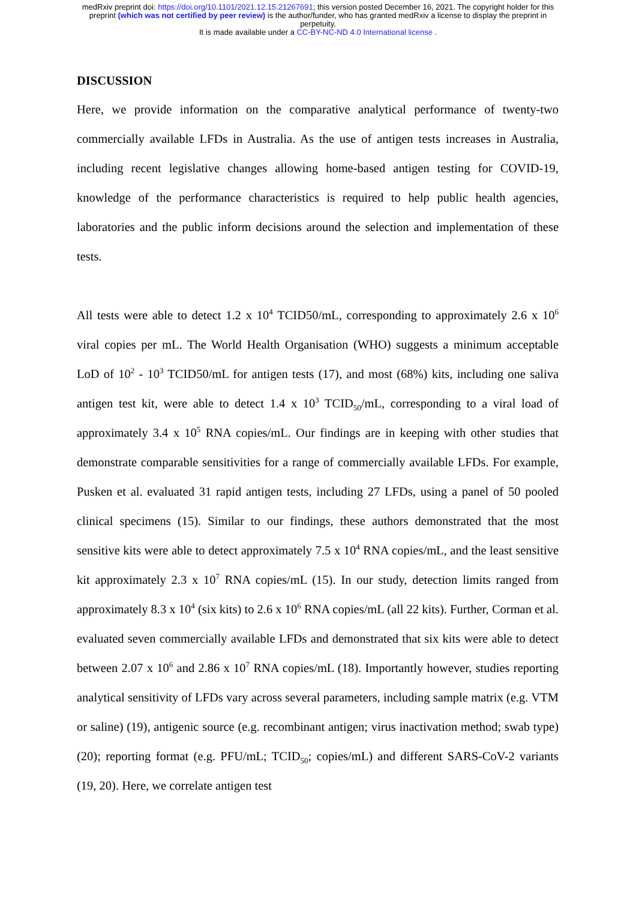medRxiv preprint doi: https://doi.org/10.1101/2021.12.15.21267691; this version posted December 16, 2021. The copyright holder for this
preprint (which was not certified by peer review) is the author/funder, who has granted medRxiv a license to display the preprint in
perpetuity.
It is made available under a CC-BY-NC-ND 4.0 International license .
DISCUSSION
Here, we provide information on the comparative analytical performance of twenty-two commercially available LFDs in Australia. As the use of antigen tests increases in Australia, including recent legislative changes allowing home-based antigen testing for COVID-19, knowledge of the performance characteristics is required to help public health agencies, laboratories and the public inform decisions around the selection and implementation of these tests.
All tests were able to detect 1.2 x 10<sup>4</sup> TCID50/mL, corresponding to approximately 2.6 x 10<sup>6</sup> viral copies per mL. The World Health Organisation (WHO) suggests a minimum acceptable LoD of 10<sup>2</sup> - 10<sup>3</sup> TCID50/mL for antigen tests (17), and most (68%) kits, including one saliva antigen test kit, were able to detect 1.4 x 10<sup>3</sup> TCID<sub>50</sub>/mL, corresponding to a viral load of approximately 3.4 x 10<sup>5</sup> RNA copies/mL. Our findings are in keeping with other studies that demonstrate comparable sensitivities for a range of commercially available LFDs. For example, Pusken et al. evaluated 31 rapid antigen tests, including 27 LFDs, using a panel of 50 pooled clinical specimens (15). Similar to our findings, these authors demonstrated that the most sensitive kits were able to detect approximately 7.5 x 10<sup>4</sup> RNA copies/mL, and the least sensitive kit approximately 2.3 x 10<sup>7</sup> RNA copies/mL (15). In our study, detection limits ranged from approximately 8.3 x 10<sup>4</sup> (six kits) to 2.6 x 10<sup>6</sup> RNA copies/mL (all 22 kits). Further, Corman et al. evaluated seven commercially available LFDs and demonstrated that six kits were able to detect between 2.07 x 10<sup>6</sup> and 2.86 x 10<sup>7</sup> RNA copies/mL (18). Importantly however, studies reporting analytical sensitivity of LFDs vary across several parameters, including sample matrix (e.g. VTM or saline) (19), antigenic source (e.g. recombinant antigen; virus inactivation method; swab type) (20); reporting format (e.g. PFU/mL; TCID<sub>50</sub>; copies/mL) and different SARS-CoV-2 variants (19, 20). Here, we correlate antigen test